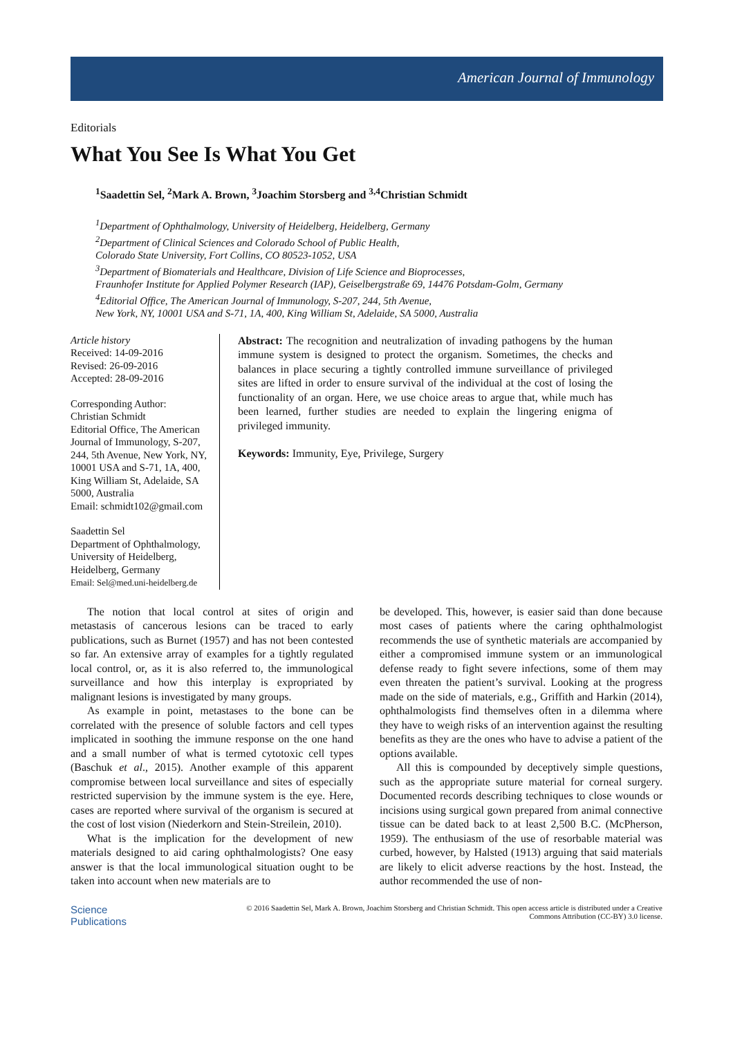American Journal of Immunology
Editorials
What You See Is What You Get
<sup>1</sup> Saadettin Sel, <sup>2</sup>Mark A. Brown, <sup>3</sup>Joachim Storsberg and <sup>3,4</sup>Christian Schmidt
<sup>1</sup> Department of Ophthalmology, University of Heidelberg, Heidelberg, Germany
<sup>2</sup> Department of Clinical Sciences and Colorado School of Public Health,
Colorado State University, Fort Collins, CO 80523-1052, USA
<sup>3</sup> Department of Biomaterials and Healthcare, Division of Life Science and Bioprocesses,
Fraunhofer Institute for Applied Polymer Research (IAP), Geiselbergstraße 69, 14476 Potsdam-Golm, Germany
<sup>4</sup> Editorial Office, The American Journal of Immunology, S-207, 244, 5th Avenue,
New York, NY, 10001 USA and S-71, 1A, 400, King William St, Adelaide, SA 5000, Australia
Article history
Received: 14-09-2016
Revised: 26-09-2016
Accepted: 28-09-2016
Corresponding Author:
Christian Schmidt
Editorial Office, The American Journal of Immunology, S-207, 244, 5th Avenue, New York, NY, 10001 USA and S-71, 1A, 400, King William St, Adelaide, SA 5000, Australia
Email: schmidt102@gmail.com
Saadettin Sel
Department of Ophthalmology, University of Heidelberg, Heidelberg, Germany
Email: Sel@med.uni-heidelberg.de
Abstract: The recognition and neutralization of invading pathogens by the human immune system is designed to protect the organism. Sometimes, the checks and balances in place securing a tightly controlled immune surveillance of privileged sites are lifted in order to ensure survival of the individual at the cost of losing the functionality of an organ. Here, we use choice areas to argue that, while much has been learned, further studies are needed to explain the lingering enigma of privileged immunity.
Keywords: Immunity, Eye, Privilege, Surgery
The notion that local control at sites of origin and metastasis of cancerous lesions can be traced to early publications, such as Burnet (1957) and has not been contested so far. An extensive array of examples for a tightly regulated local control, or, as it is also referred to, the immunological surveillance and how this interplay is expropriated by malignant lesions is investigated by many groups.
As example in point, metastases to the bone can be correlated with the presence of soluble factors and cell types implicated in soothing the immune response on the one hand and a small number of what is termed cytotoxic cell types (Baschuk et al., 2015). Another example of this apparent compromise between local surveillance and sites of especially restricted supervision by the immune system is the eye. Here, cases are reported where survival of the organism is secured at the cost of lost vision (Niederkorn and Stein-Streilein, 2010).
What is the implication for the development of new materials designed to aid caring ophthalmologists? One easy answer is that the local immunological situation ought to be taken into account when new materials are to
be developed. This, however, is easier said than done because most cases of patients where the caring ophthalmologist recommends the use of synthetic materials are accompanied by either a compromised immune system or an immunological defense ready to fight severe infections, some of them may even threaten the patient’s survival. Looking at the progress made on the side of materials, e.g., Griffith and Harkin (2014), ophthalmologists find themselves often in a dilemma where they have to weigh risks of an intervention against the resulting benefits as they are the ones who have to advise a patient of the options available.
All this is compounded by deceptively simple questions, such as the appropriate suture material for corneal surgery. Documented records describing techniques to close wounds or incisions using surgical gown prepared from animal connective tissue can be dated back to at least 2,500 B.C. (McPherson, 1959). The enthusiasm of the use of resorbable material was curbed, however, by Halsted (1913) arguing that said materials are likely to elicit adverse reactions by the host. Instead, the author recommended the use of non-
Science
Publications
© 2016 Saadettin Sel, Mark A. Brown, Joachim Storsberg and Christian Schmidt. This open access article is distributed under a Creative Commons Attribution (CC-BY) 3.0 license.